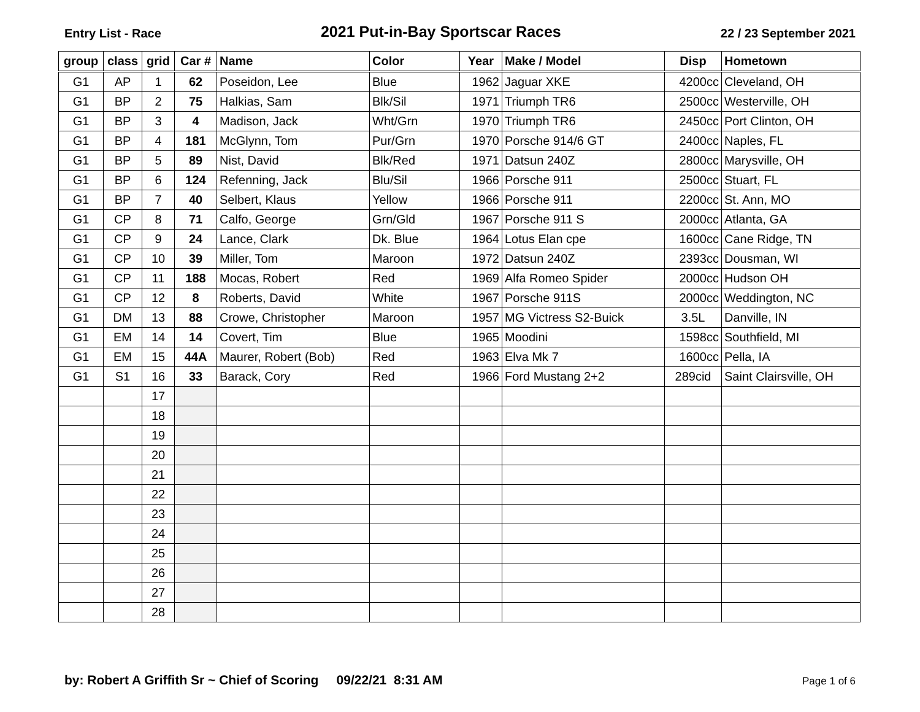Entry List - Race 2021 Put-in-Bay Sportscar Races 22 / 23 September 2021
| group | class | grid | Car # | Name | Color | Year | Make / Model | Disp | Hometown |
| --- | --- | --- | --- | --- | --- | --- | --- | --- | --- |
| G1 | AP | 1 | 62 | Poseidon, Lee | Blue | 1962 | Jaguar XKE | 4200cc | Cleveland, OH |
| G1 | BP | 2 | 75 | Halkias, Sam | Blk/Sil | 1971 | Triumph TR6 | 2500cc | Westerville, OH |
| G1 | BP | 3 | 4 | Madison, Jack | Wht/Grn | 1970 | Triumph TR6 | 2450cc | Port Clinton, OH |
| G1 | BP | 4 | 181 | McGlynn, Tom | Pur/Grn | 1970 | Porsche 914/6 GT | 2400cc | Naples, FL |
| G1 | BP | 5 | 89 | Nist, David | Blk/Red | 1971 | Datsun 240Z | 2800cc | Marysville, OH |
| G1 | BP | 6 | 124 | Refenning, Jack | Blu/Sil | 1966 | Porsche 911 | 2500cc | Stuart, FL |
| G1 | BP | 7 | 40 | Selbert, Klaus | Yellow | 1966 | Porsche 911 | 2200cc | St. Ann, MO |
| G1 | CP | 8 | 71 | Calfo, George | Grn/Gld | 1967 | Porsche 911 S | 2000cc | Atlanta, GA |
| G1 | CP | 9 | 24 | Lance, Clark | Dk. Blue | 1964 | Lotus Elan cpe | 1600cc | Cane Ridge, TN |
| G1 | CP | 10 | 39 | Miller, Tom | Maroon | 1972 | Datsun 240Z | 2393cc | Dousman, WI |
| G1 | CP | 11 | 188 | Mocas, Robert | Red | 1969 | Alfa Romeo Spider | 2000cc | Hudson OH |
| G1 | CP | 12 | 8 | Roberts, David | White | 1967 | Porsche 911S | 2000cc | Weddington, NC |
| G1 | DM | 13 | 88 | Crowe, Christopher | Maroon | 1957 | MG Victress S2-Buick | 3.5L | Danville, IN |
| G1 | EM | 14 | 14 | Covert, Tim | Blue | 1965 | Moodini | 1598cc | Southfield, MI |
| G1 | EM | 15 | 44A | Maurer, Robert (Bob) | Red | 1963 | Elva Mk 7 | 1600cc | Pella, IA |
| G1 | S1 | 16 | 33 | Barack, Cory | Red | 1966 | Ford Mustang 2+2 | 289cid | Saint Clairsville, OH |
| | | 17 | | | | | | | |
| | | 18 | | | | | | | |
| | | 19 | | | | | | | |
| | | 20 | | | | | | | |
| | | 21 | | | | | | | |
| | | 22 | | | | | | | |
| | | 23 | | | | | | | |
| | | 24 | | | | | | | |
| | | 25 | | | | | | | |
| | | 26 | | | | | | | |
| | | 27 | | | | | | | |
| | | 28 | | | | | | | |
by: Robert A Griffith Sr ~ Chief of Scoring 09/22/21 8:31 AM Page 1 of 6